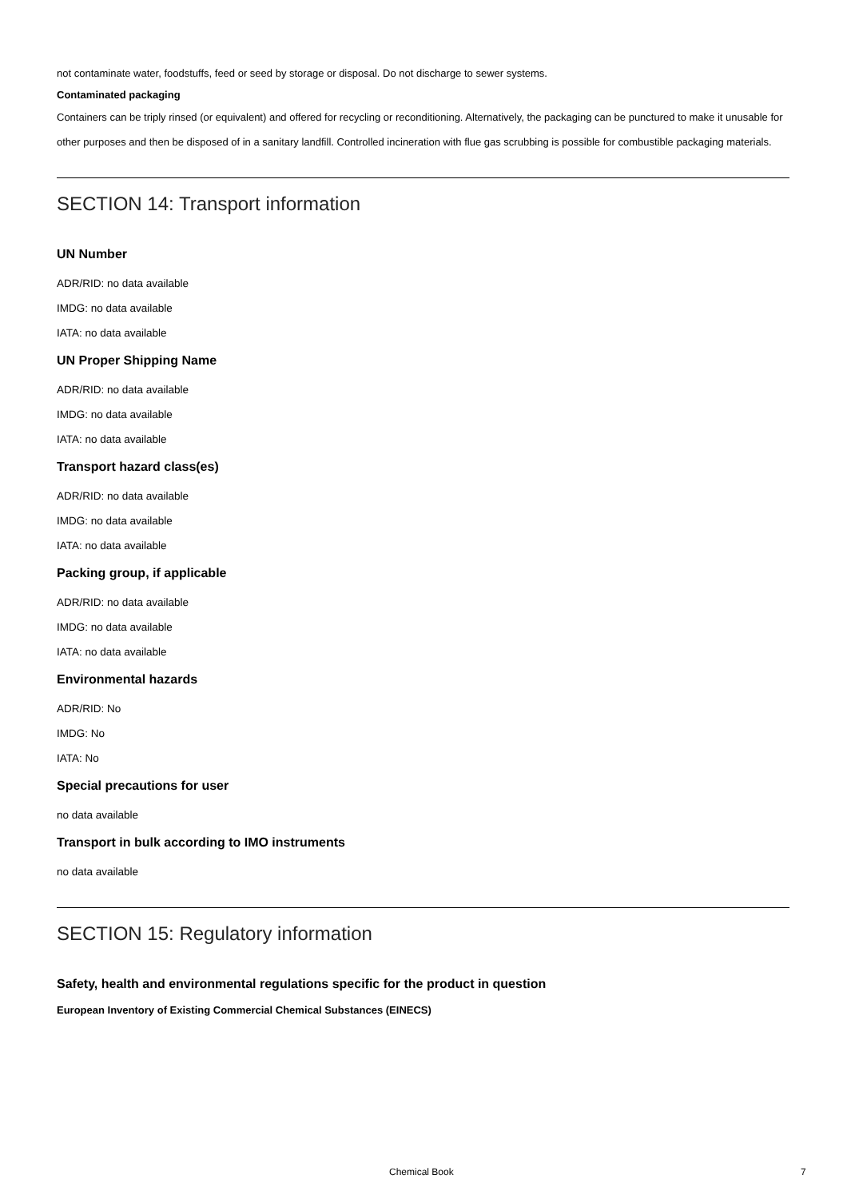not contaminate water, foodstuffs, feed or seed by storage or disposal. Do not discharge to sewer systems.
Contaminated packaging
Containers can be triply rinsed (or equivalent) and offered for recycling or reconditioning. Alternatively, the packaging can be punctured to make it unusable for other purposes and then be disposed of in a sanitary landfill. Controlled incineration with flue gas scrubbing is possible for combustible packaging materials.
SECTION 14: Transport information
UN Number
ADR/RID: no data available
IMDG: no data available
IATA: no data available
UN Proper Shipping Name
ADR/RID: no data available
IMDG: no data available
IATA: no data available
Transport hazard class(es)
ADR/RID: no data available
IMDG: no data available
IATA: no data available
Packing group, if applicable
ADR/RID: no data available
IMDG: no data available
IATA: no data available
Environmental hazards
ADR/RID: No
IMDG: No
IATA: No
Special precautions for user
no data available
Transport in bulk according to IMO instruments
no data available
SECTION 15: Regulatory information
Safety, health and environmental regulations specific for the product in question
European Inventory of Existing Commercial Chemical Substances (EINECS)
Chemical Book 7